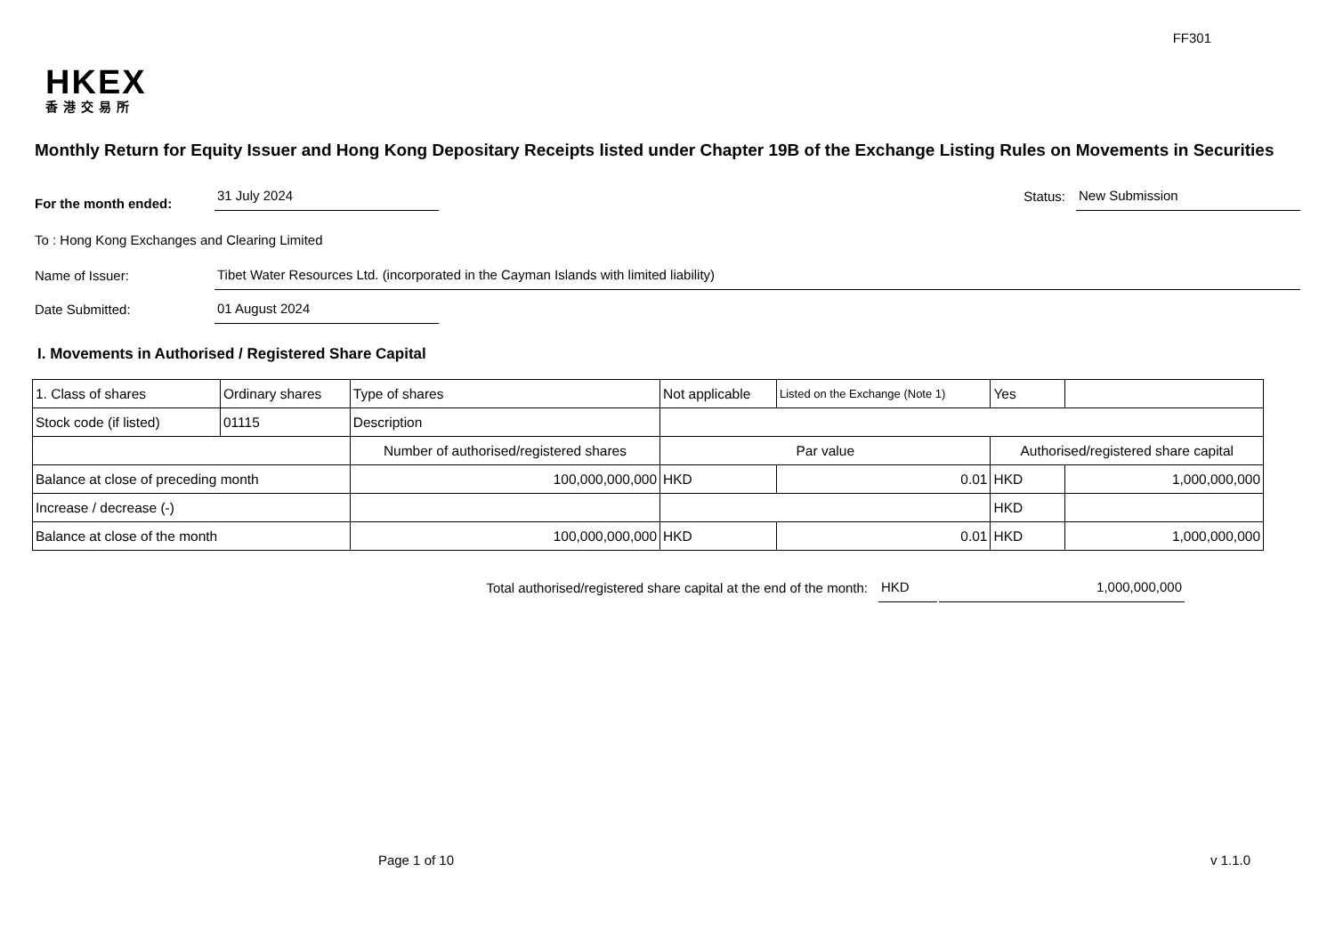FF301
HKEX
香港交易所
Monthly Return for Equity Issuer and Hong Kong Depositary Receipts listed under Chapter 19B of the Exchange Listing Rules on Movements in Securities
For the month ended:
31 July 2024
Status:
New Submission
To : Hong Kong Exchanges and Clearing Limited
Name of Issuer:
Tibet Water Resources Ltd. (incorporated in the Cayman Islands with limited liability)
Date Submitted:
01 August 2024
I. Movements in Authorised / Registered Share Capital
| 1. Class of shares | Ordinary shares | | Type of shares | Not applicable | | Listed on the Exchange (Note 1) | Yes | |
| Stock code (if listed) | 01115 | | Description | | | | | |
| | | Number of authorised/registered shares | | | Par value | | Authorised/registered share capital | |
| Balance at close of preceding month | | 100,000,000,000 | | | HKD | 0.01 | HKD | 1,000,000,000 |
| Increase / decrease (-) | | | | | | | HKD | |
| Balance at close of the month | | 100,000,000,000 | | | HKD | 0.01 | HKD | 1,000,000,000 |
Total authorised/registered share capital at the end of the month:
HKD
1,000,000,000
Page 1 of 10 v 1.1.0